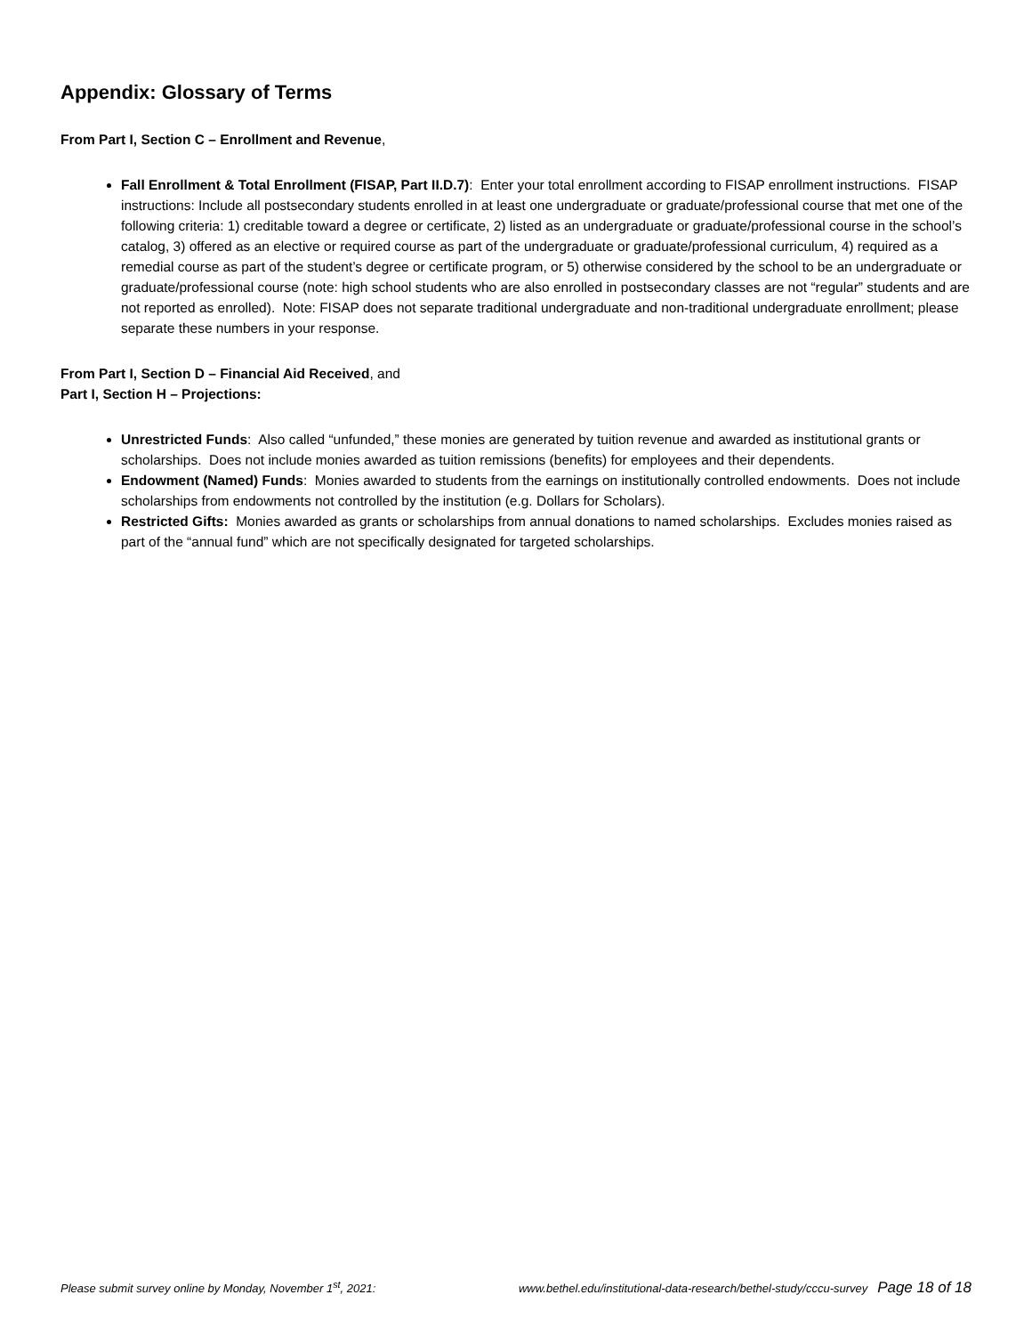Appendix: Glossary of Terms
From Part I, Section C – Enrollment and Revenue,
Fall Enrollment & Total Enrollment (FISAP, Part II.D.7): Enter your total enrollment according to FISAP enrollment instructions. FISAP instructions: Include all postsecondary students enrolled in at least one undergraduate or graduate/professional course that met one of the following criteria: 1) creditable toward a degree or certificate, 2) listed as an undergraduate or graduate/professional course in the school’s catalog, 3) offered as an elective or required course as part of the undergraduate or graduate/professional curriculum, 4) required as a remedial course as part of the student’s degree or certificate program, or 5) otherwise considered by the school to be an undergraduate or graduate/professional course (note: high school students who are also enrolled in postsecondary classes are not “regular” students and are not reported as enrolled). Note: FISAP does not separate traditional undergraduate and non-traditional undergraduate enrollment; please separate these numbers in your response.
From Part I, Section D – Financial Aid Received, and
Part I, Section H – Projections:
Unrestricted Funds: Also called “unfunded,” these monies are generated by tuition revenue and awarded as institutional grants or scholarships. Does not include monies awarded as tuition remissions (benefits) for employees and their dependents.
Endowment (Named) Funds: Monies awarded to students from the earnings on institutionally controlled endowments. Does not include scholarships from endowments not controlled by the institution (e.g. Dollars for Scholars).
Restricted Gifts: Monies awarded as grants or scholarships from annual donations to named scholarships. Excludes monies raised as part of the “annual fund” which are not specifically designated for targeted scholarships.
Please submit survey online by Monday, November 1<sup>st</sup>, 2021: www.bethel.edu/institutional-data-research/bethel-study/cccu-survey Page 18 of 18